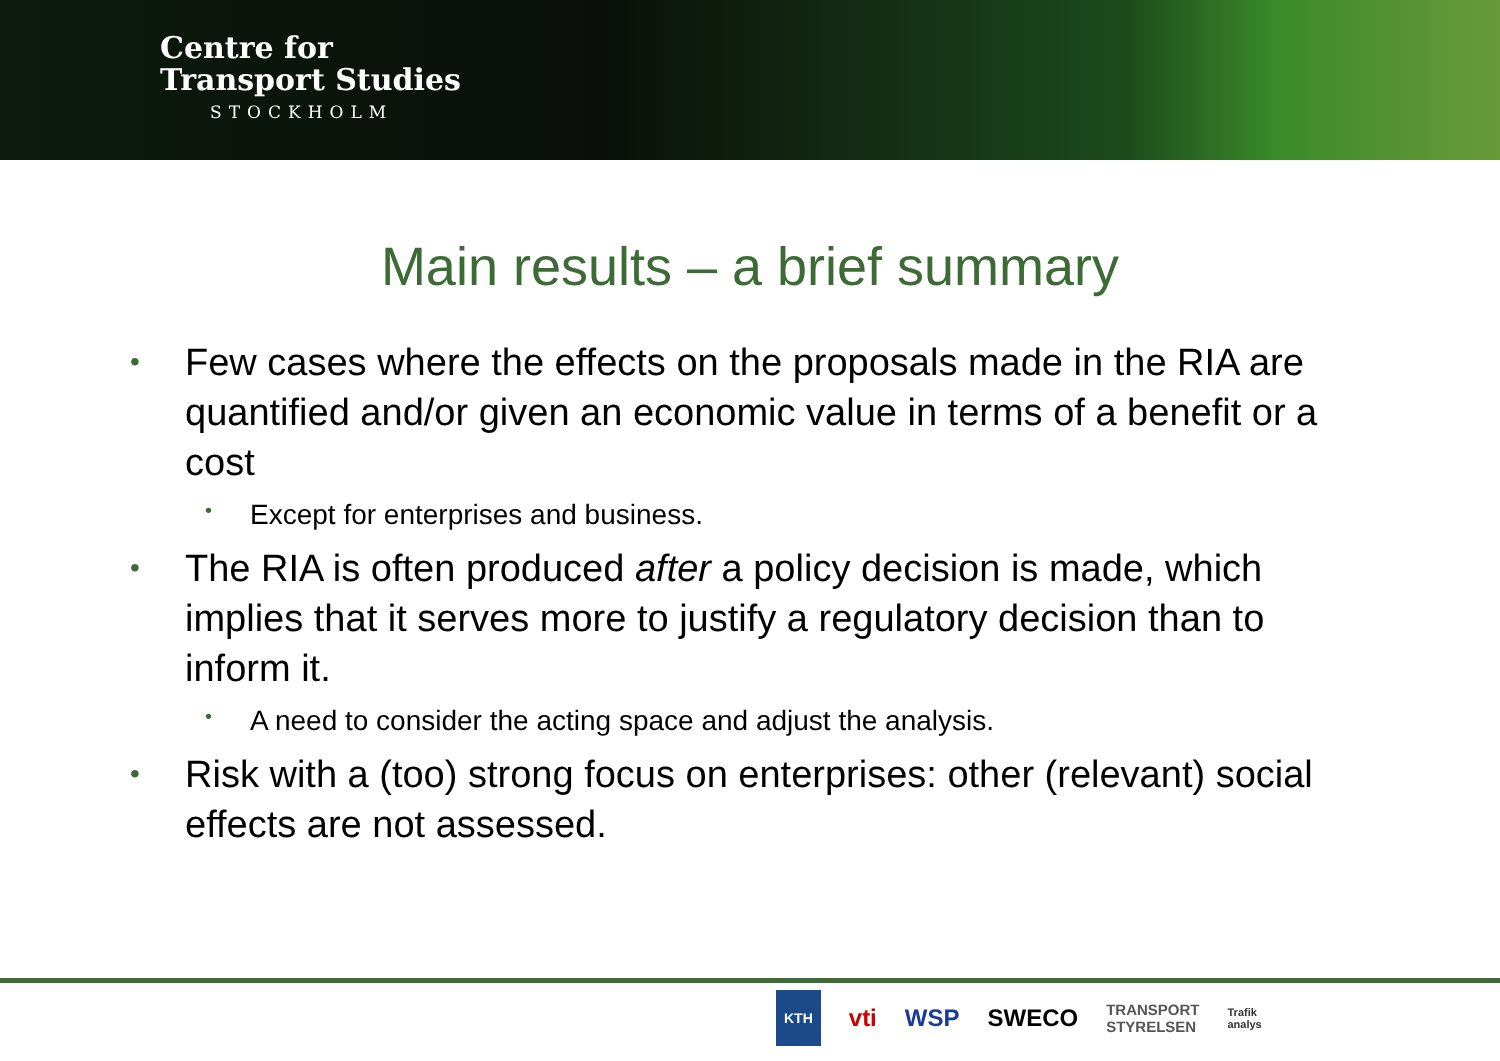Centre for
Transport Studies
STOCKHOLM
Main results – a brief summary
Few cases where the effects on the proposals made in the RIA are quantified and/or given an economic value in terms of a benefit or a cost
Except for enterprises and business.
The RIA is often produced after a policy decision is made, which implies that it serves more to justify a regulatory decision than to inform it.
A need to consider the acting space and adjust the analysis.
Risk with a (too) strong focus on enterprises: other (relevant) social effects are not assessed.
KTH vti WSP SWECO TRANSPORT
STYRELSEN Trafik
analys